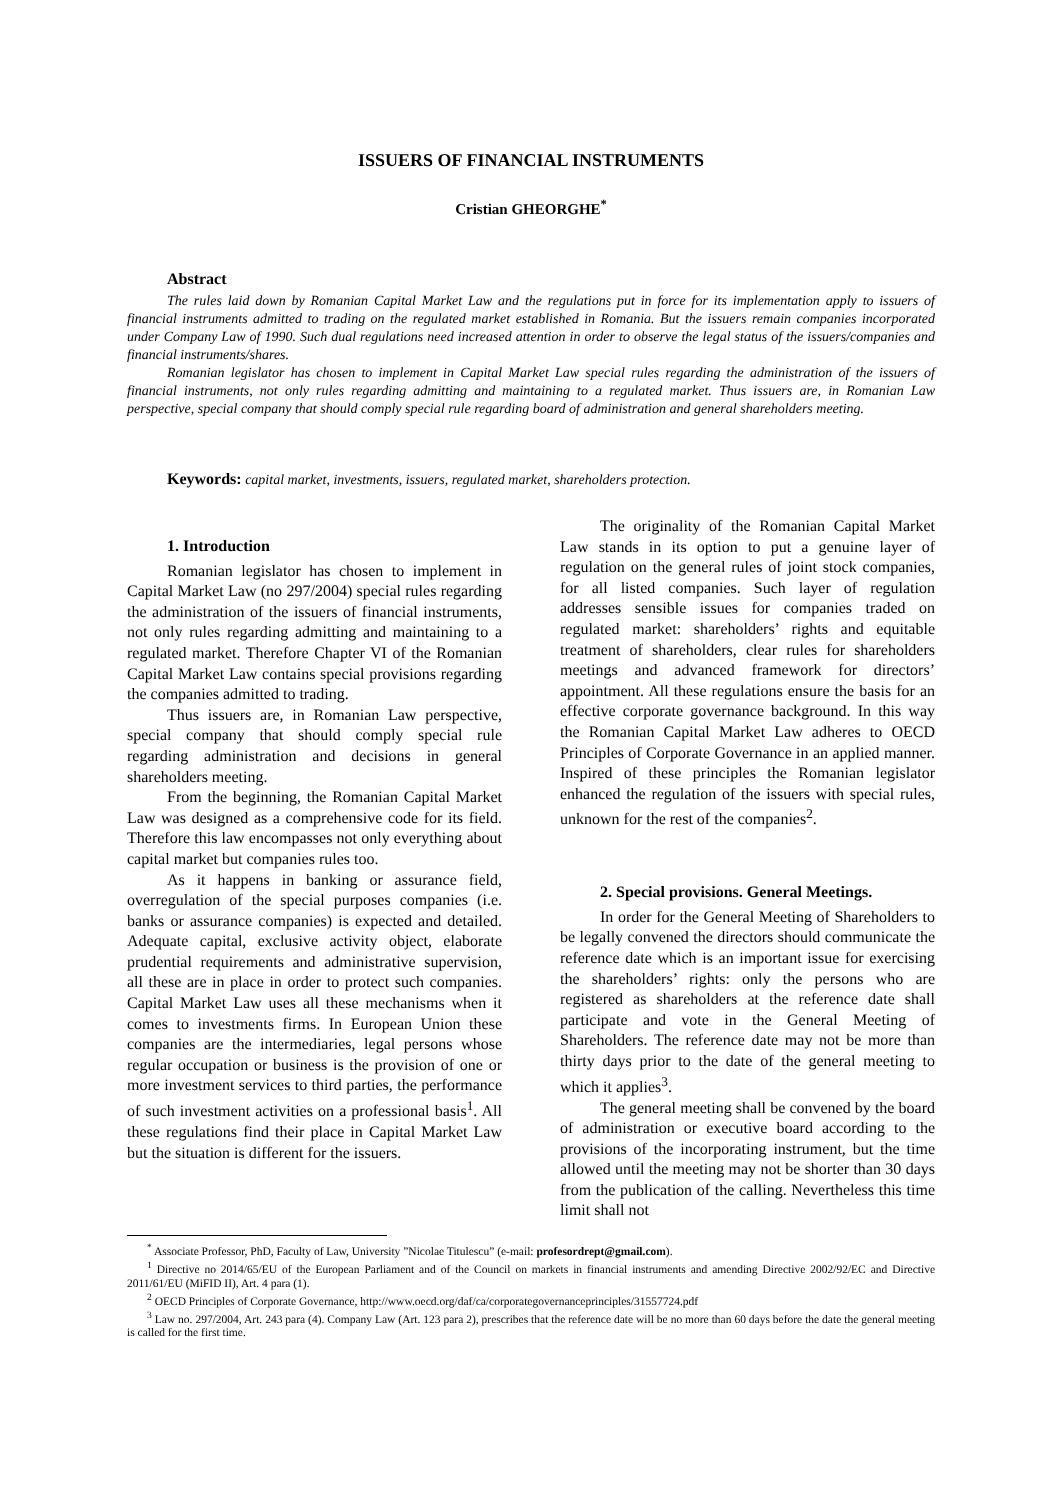ISSUERS OF FINANCIAL INSTRUMENTS
Cristian GHEORGHE<sup>*</sup>
Abstract
The rules laid down by Romanian Capital Market Law and the regulations put in force for its implementation apply to issuers of financial instruments admitted to trading on the regulated market established in Romania. But the issuers remain companies incorporated under Company Law of 1990. Such dual regulations need increased attention in order to observe the legal status of the issuers/companies and financial instruments/shares.
Romanian legislator has chosen to implement in Capital Market Law special rules regarding the administration of the issuers of financial instruments, not only rules regarding admitting and maintaining to a regulated market. Thus issuers are, in Romanian Law perspective, special company that should comply special rule regarding board of administration and general shareholders meeting.
Keywords: capital market, investments, issuers, regulated market, shareholders protection.
1. Introduction
Romanian legislator has chosen to implement in Capital Market Law (no 297/2004) special rules regarding the administration of the issuers of financial instruments, not only rules regarding admitting and maintaining to a regulated market. Therefore Chapter VI of the Romanian Capital Market Law contains special provisions regarding the companies admitted to trading.
Thus issuers are, in Romanian Law perspective, special company that should comply special rule regarding administration and decisions in general shareholders meeting.
From the beginning, the Romanian Capital Market Law was designed as a comprehensive code for its field. Therefore this law encompasses not only everything about capital market but companies rules too.
As it happens in banking or assurance field, overregulation of the special purposes companies (i.e. banks or assurance companies) is expected and detailed. Adequate capital, exclusive activity object, elaborate prudential requirements and administrative supervision, all these are in place in order to protect such companies. Capital Market Law uses all these mechanisms when it comes to investments firms. In European Union these companies are the intermediaries, legal persons whose regular occupation or business is the provision of one or more investment services to third parties, the performance of such investment activities on a professional basis<sup>1</sup>. All these regulations find their place in Capital Market Law but the situation is different for the issuers.
The originality of the Romanian Capital Market Law stands in its option to put a genuine layer of regulation on the general rules of joint stock companies, for all listed companies. Such layer of regulation addresses sensible issues for companies traded on regulated market: shareholders’ rights and equitable treatment of shareholders, clear rules for shareholders meetings and advanced framework for directors’ appointment. All these regulations ensure the basis for an effective corporate governance background. In this way the Romanian Capital Market Law adheres to OECD Principles of Corporate Governance in an applied manner. Inspired of these principles the Romanian legislator enhanced the regulation of the issuers with special rules, unknown for the rest of the companies<sup>2</sup>.
2. Special provisions. General Meetings.
In order for the General Meeting of Shareholders to be legally convened the directors should communicate the reference date which is an important issue for exercising the shareholders’ rights: only the persons who are registered as shareholders at the reference date shall participate and vote in the General Meeting of Shareholders. The reference date may not be more than thirty days prior to the date of the general meeting to which it applies<sup>3</sup>.
The general meeting shall be convened by the board of administration or executive board according to the provisions of the incorporating instrument, but the time allowed until the meeting may not be shorter than 30 days from the publication of the calling. Nevertheless this time limit shall not
<sup>*</sup> Associate Professor, PhD, Faculty of Law, University ”Nicolae Titulescu” (e-mail: profesordrept@gmail.com).
<sup>1</sup> Directive no 2014/65/EU of the European Parliament and of the Council on markets in financial instruments and amending Directive 2002/92/EC and Directive 2011/61/EU (MiFID II), Art. 4 para (1).
<sup>2</sup> OECD Principles of Corporate Governance, http://www.oecd.org/daf/ca/corporategovernanceprinciples/31557724.pdf
<sup>3</sup> Law no. 297/2004, Art. 243 para (4). Company Law (Art. 123 para 2), prescribes that the reference date will be no more than 60 days before the date the general meeting is called for the first time.